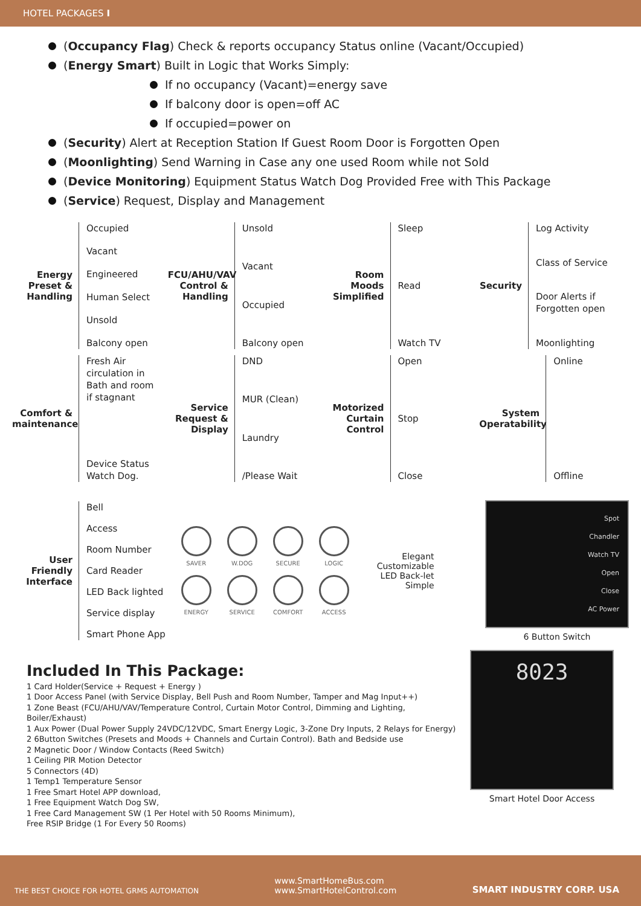HOTEL PACKAGES I
(Occupancy Flag) Check & reports occupancy Status online (Vacant/Occupied)
(Energy Smart) Built in Logic that Works Simply:
If no occupancy (Vacant)=energy save
If balcony door is open=off AC
If occupied=power on
(Security) Alert at Reception Station If Guest Room Door is Forgotten Open
(Moonlighting) Send Warning in Case any one used Room while not Sold
(Device Monitoring) Equipment Status Watch Dog Provided Free with This Package
(Service) Request, Display and Management
Energy Preset & Handling
Occupied
Vacant
Engineered
Human Select
Unsold
Balcony open
FCU/AHU/VAV Control & Handling
Unsold
Vacant
Occupied
Balcony open
Room Moods Simplified
Sleep
Read
Watch TV
Security
Log Activity
Class of Service
Door Alerts if Forgotten open
Moonlighting
Comfort & maintenance
Fresh Air circulation in Bath and room if stagnant
Device Status Watch Dog.
Service Request & Display
DND
MUR (Clean)
Laundry
/Please Wait
Motorized Curtain Control
Open
Stop
Close
System Operatability
Online
Offline
User Friendly Interface
Bell
Access
Room Number
Card Reader
LED Back lighted
Service display
Smart Phone App
SAVER
W.DOG
SECURE
LOGIC
ENERGY
SERVICE
COMFORT
ACCESS
Elegant
Customizable
LED Back-let
Simple
Spot
Chandler
Watch TV
Open
Close
AC Power
6 Button Switch
Included In This Package:
1 Card Holder(Service + Request + Energy )
1 Door Access Panel (with Service Display, Bell Push and Room Number, Tamper and Mag Input++)
1 Zone Beast (FCU/AHU/VAV/Temperature Control, Curtain Motor Control, Dimming and Lighting, Boiler/Exhaust)
1 Aux Power (Dual Power Supply 24VDC/12VDC, Smart Energy Logic, 3-Zone Dry Inputs, 2 Relays for Energy)
2 6Button Switches (Presets and Moods + Channels and Curtain Control). Bath and Bedside use
2 Magnetic Door / Window Contacts (Reed Switch)
1 Ceiling PIR Motion Detector
5 Connectors (4D)
1 Temp1 Temperature Sensor
1 Free Smart Hotel APP download,
1 Free Equipment Watch Dog SW,
1 Free Card Management SW (1 Per Hotel with 50 Rooms Minimum),
Free RSIP Bridge (1 For Every 50 Rooms)
8023
Smart Hotel Door Access
THE BEST CHOICE FOR HOTEL GRMS AUTOMATION www.SmartHomeBus.com
www.SmartHotelControl.com SMART INDUSTRY CORP. USA